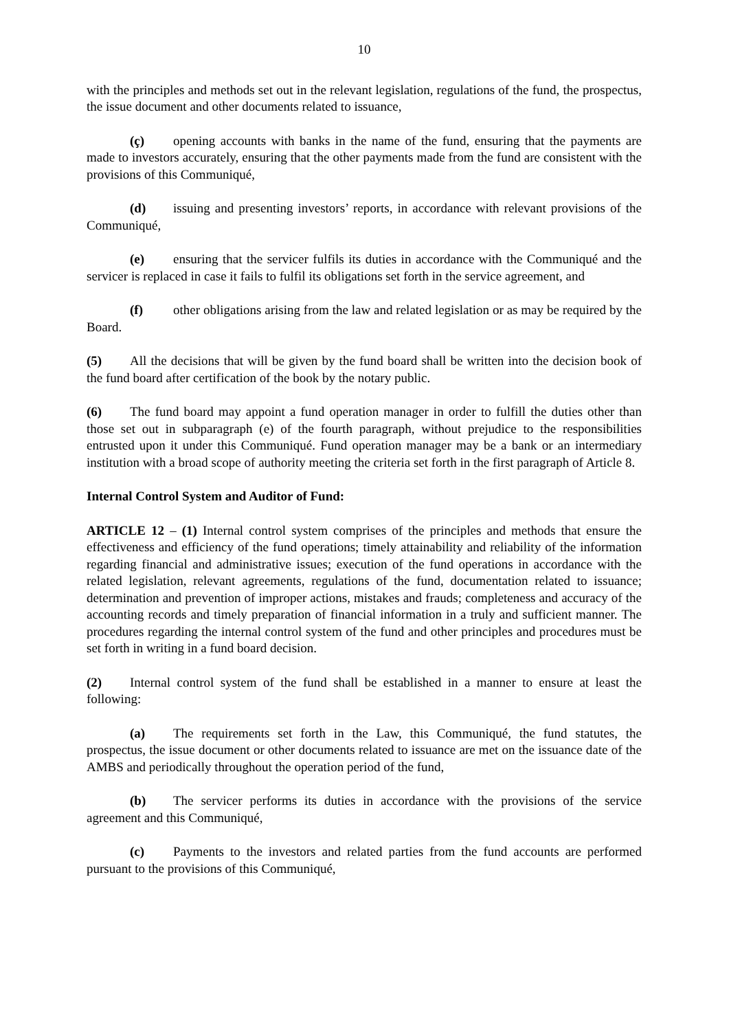10
with the principles and methods set out in the relevant legislation, regulations of the fund, the prospectus, the issue document and other documents related to issuance,
(ç) opening accounts with banks in the name of the fund, ensuring that the payments are made to investors accurately, ensuring that the other payments made from the fund are consistent with the provisions of this Communiqué,
(d) issuing and presenting investors’ reports, in accordance with relevant provisions of the Communiqué,
(e) ensuring that the servicer fulfils its duties in accordance with the Communiqué and the servicer is replaced in case it fails to fulfil its obligations set forth in the service agreement, and
(f) other obligations arising from the law and related legislation or as may be required by the Board.
(5) All the decisions that will be given by the fund board shall be written into the decision book of the fund board after certification of the book by the notary public.
(6) The fund board may appoint a fund operation manager in order to fulfill the duties other than those set out in subparagraph (e) of the fourth paragraph, without prejudice to the responsibilities entrusted upon it under this Communiqué. Fund operation manager may be a bank or an intermediary institution with a broad scope of authority meeting the criteria set forth in the first paragraph of Article 8.
Internal Control System and Auditor of Fund:
ARTICLE 12 – (1) Internal control system comprises of the principles and methods that ensure the effectiveness and efficiency of the fund operations; timely attainability and reliability of the information regarding financial and administrative issues; execution of the fund operations in accordance with the related legislation, relevant agreements, regulations of the fund, documentation related to issuance; determination and prevention of improper actions, mistakes and frauds; completeness and accuracy of the accounting records and timely preparation of financial information in a truly and sufficient manner. The procedures regarding the internal control system of the fund and other principles and procedures must be set forth in writing in a fund board decision.
(2) Internal control system of the fund shall be established in a manner to ensure at least the following:
(a) The requirements set forth in the Law, this Communiqué, the fund statutes, the prospectus, the issue document or other documents related to issuance are met on the issuance date of the AMBS and periodically throughout the operation period of the fund,
(b) The servicer performs its duties in accordance with the provisions of the service agreement and this Communiqué,
(c) Payments to the investors and related parties from the fund accounts are performed pursuant to the provisions of this Communiqué,